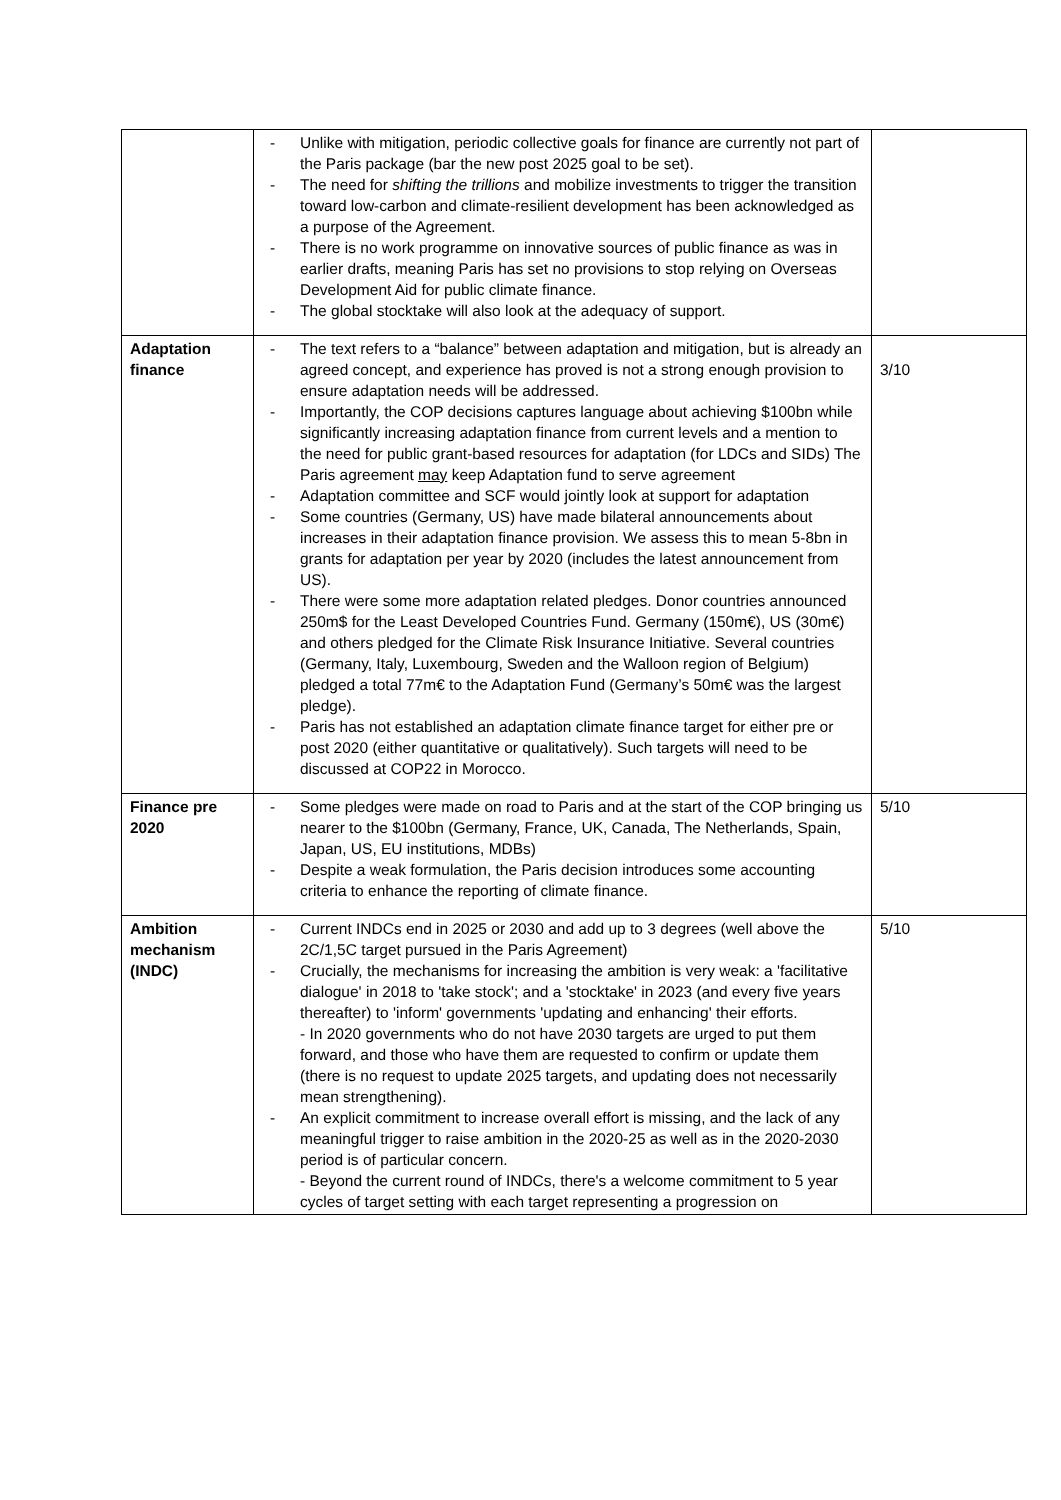| | - Unlike with mitigation, periodic collective goals for finance are currently not part of the Paris package (bar the new post 2025 goal to be set). - The need for shifting the trillions and mobilize investments to trigger the transition toward low-carbon and climate-resilient development has been acknowledged as a purpose of the Agreement. - There is no work programme on innovative sources of public finance as was in earlier drafts, meaning Paris has set no provisions to stop relying on Overseas Development Aid for public climate finance. - The global stocktake will also look at the adequacy of support. | |
| Adaptation finance | - The text refers to a “balance” between adaptation and mitigation, but is already an agreed concept, and experience has proved is not a strong enough provision to ensure adaptation needs will be addressed. - Importantly, the COP decisions captures language about achieving $100bn while significantly increasing adaptation finance from current levels and a mention to the need for public grant-based resources for adaptation (for LDCs and SIDs) The Paris agreement may keep Adaptation fund to serve agreement - Adaptation committee and SCF would jointly look at support for adaptation - Some countries (Germany, US) have made bilateral announcements about increases in their adaptation finance provision. We assess this to mean 5-8bn in grants for adaptation per year by 2020 (includes the latest announcement from US). - There were some more adaptation related pledges. Donor countries announced 250m$ for the Least Developed Countries Fund. Germany (150m€), US (30m€) and others pledged for the Climate Risk Insurance Initiative. Several countries (Germany, Italy, Luxembourg, Sweden and the Walloon region of Belgium) pledged a total 77m€ to the Adaptation Fund (Germany’s 50m€ was the largest pledge). - Paris has not established an adaptation climate finance target for either pre or post 2020 (either quantitative or qualitatively). Such targets will need to be discussed at COP22 in Morocco. | 3/10 |
| Finance pre 2020 | - Some pledges were made on road to Paris and at the start of the COP bringing us nearer to the $100bn (Germany, France, UK, Canada, The Netherlands, Spain, Japan, US, EU institutions, MDBs) - Despite a weak formulation, the Paris decision introduces some accounting criteria to enhance the reporting of climate finance. | 5/10 |
| Ambition mechanism (INDC) | - Current INDCs end in 2025 or 2030 and add up to 3 degrees (well above the 2C/1,5C target pursued in the Paris Agreement) - Crucially, the mechanisms for increasing the ambition is very weak: a 'facilitative dialogue' in 2018 to 'take stock'; and a 'stocktake' in 2023 (and every five years thereafter) to 'inform' governments 'updating and enhancing' their efforts. - In 2020 governments who do not have 2030 targets are urged to put them forward, and those who have them are requested to confirm or update them (there is no request to update 2025 targets, and updating does not necessarily mean strengthening). - An explicit commitment to increase overall effort is missing, and the lack of any meaningful trigger to raise ambition in the 2020-25 as well as in the 2020-2030 period is of particular concern. - Beyond the current round of INDCs, there's a welcome commitment to 5 year cycles of target setting with each target representing a progression on | 5/10 |